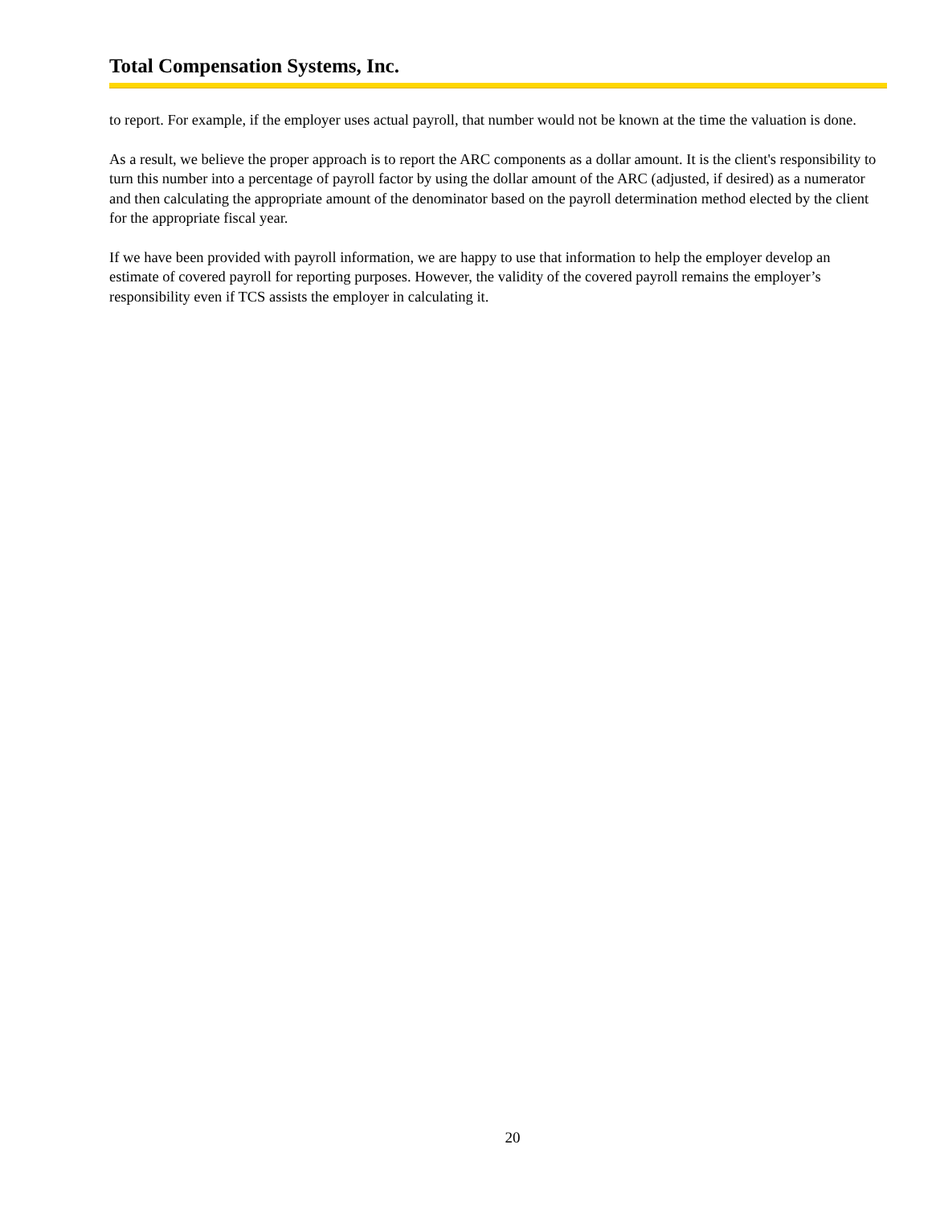Total Compensation Systems, Inc.
to report. For example, if the employer uses actual payroll, that number would not be known at the time the valuation is done.
As a result, we believe the proper approach is to report the ARC components as a dollar amount. It is the client's responsibility to turn this number into a percentage of payroll factor by using the dollar amount of the ARC (adjusted, if desired) as a numerator and then calculating the appropriate amount of the denominator based on the payroll determination method elected by the client for the appropriate fiscal year.
If we have been provided with payroll information, we are happy to use that information to help the employer develop an estimate of covered payroll for reporting purposes. However, the validity of the covered payroll remains the employer’s responsibility even if TCS assists the employer in calculating it.
20